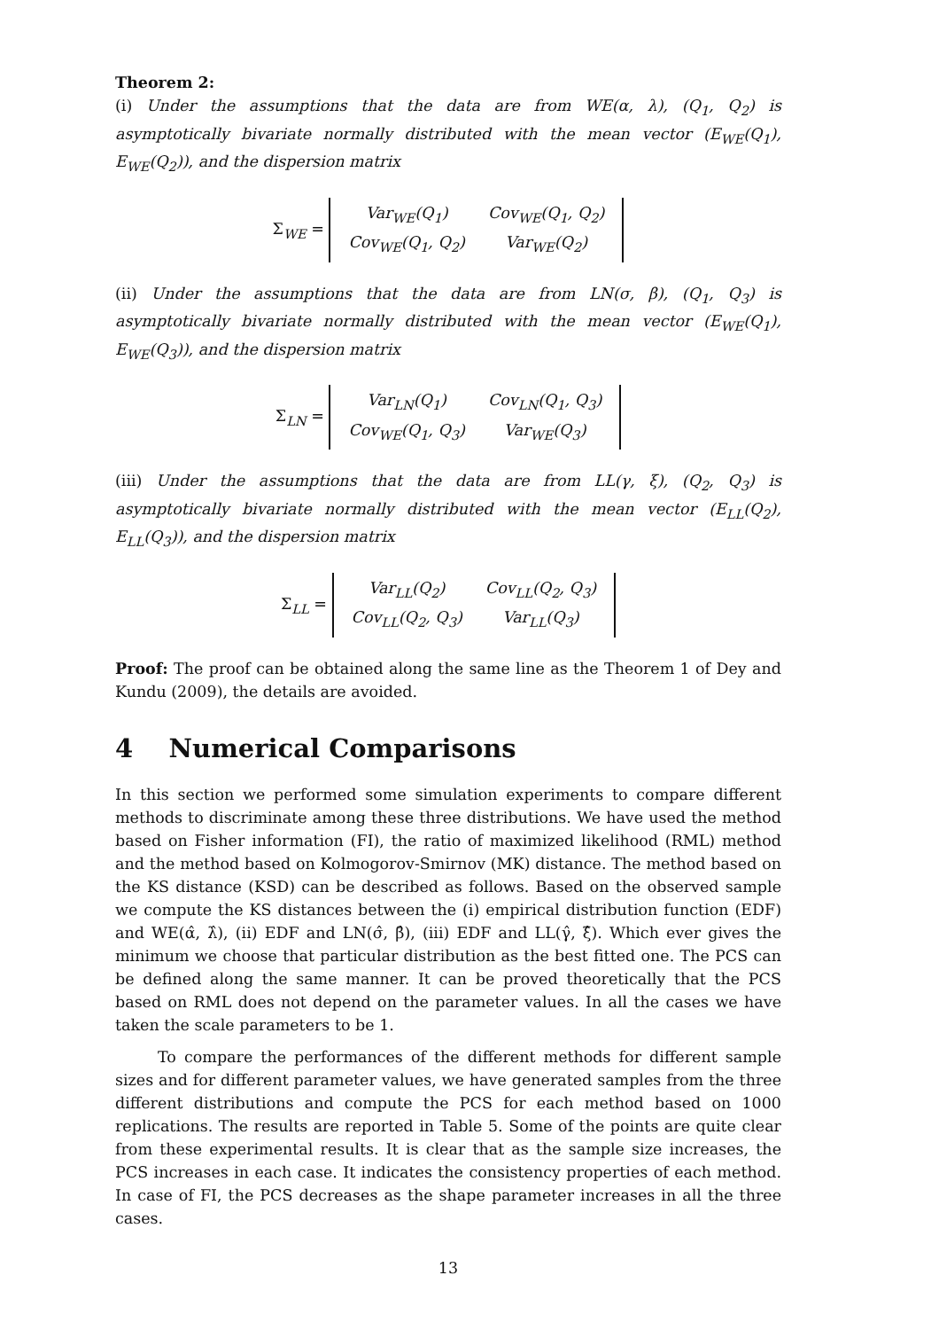Theorem 2:
(i) Under the assumptions that the data are from WE(α, λ), (Q<sub>1</sub>, Q<sub>2</sub>) is asymptotically bivariate normally distributed with the mean vector (E<sub>WE</sub>(Q<sub>1</sub>), E<sub>WE</sub>(Q<sub>2</sub>)), and the dispersion matrix
Σ<sub>WE</sub> =
| Var<sub>WE</sub>(Q<sub>1</sub>) | Cov<sub>WE</sub>(Q<sub>1</sub>, Q<sub>2</sub>) |
| Cov<sub>WE</sub>(Q<sub>1</sub>, Q<sub>2</sub>) | Var<sub>WE</sub>(Q<sub>2</sub>) |
(ii) Under the assumptions that the data are from LN(σ, β), (Q<sub>1</sub>, Q<sub>3</sub>) is asymptotically bivariate normally distributed with the mean vector (E<sub>WE</sub>(Q<sub>1</sub>), E<sub>WE</sub>(Q<sub>3</sub>)), and the dispersion matrix
Σ<sub>LN</sub> =
| Var<sub>LN</sub>(Q<sub>1</sub>) | Cov<sub>LN</sub>(Q<sub>1</sub>, Q<sub>3</sub>) |
| Cov<sub>WE</sub>(Q<sub>1</sub>, Q<sub>3</sub>) | Var<sub>WE</sub>(Q<sub>3</sub>) |
(iii) Under the assumptions that the data are from LL(γ, ξ), (Q<sub>2</sub>, Q<sub>3</sub>) is asymptotically bivariate normally distributed with the mean vector (E<sub>LL</sub>(Q<sub>2</sub>), E<sub>LL</sub>(Q<sub>3</sub>)), and the dispersion matrix
Σ<sub>LL</sub> =
| Var<sub>LL</sub>(Q<sub>2</sub>) | Cov<sub>LL</sub>(Q<sub>2</sub>, Q<sub>3</sub>) |
| Cov<sub>LL</sub>(Q<sub>2</sub>, Q<sub>3</sub>) | Var<sub>LL</sub>(Q<sub>3</sub>) |
Proof: The proof can be obtained along the same line as the Theorem 1 of Dey and Kundu (2009), the details are avoided.
4 Numerical Comparisons
In this section we performed some simulation experiments to compare different methods to discriminate among these three distributions. We have used the method based on Fisher information (FI), the ratio of maximized likelihood (RML) method and the method based on Kolmogorov-Smirnov (MK) distance. The method based on the KS distance (KSD) can be described as follows. Based on the observed sample we compute the KS distances between the (i) empirical distribution function (EDF) and WE(α̂, λ̂), (ii) EDF and LN(σ̂, β̂), (iii) EDF and LL(γ̂, ξ̂). Which ever gives the minimum we choose that particular distribution as the best fitted one. The PCS can be defined along the same manner. It can be proved theoretically that the PCS based on RML does not depend on the parameter values. In all the cases we have taken the scale parameters to be 1.
To compare the performances of the different methods for different sample sizes and for different parameter values, we have generated samples from the three different distributions and compute the PCS for each method based on 1000 replications. The results are reported in Table 5. Some of the points are quite clear from these experimental results. It is clear that as the sample size increases, the PCS increases in each case. It indicates the consistency properties of each method. In case of FI, the PCS decreases as the shape parameter increases in all the three cases.
13